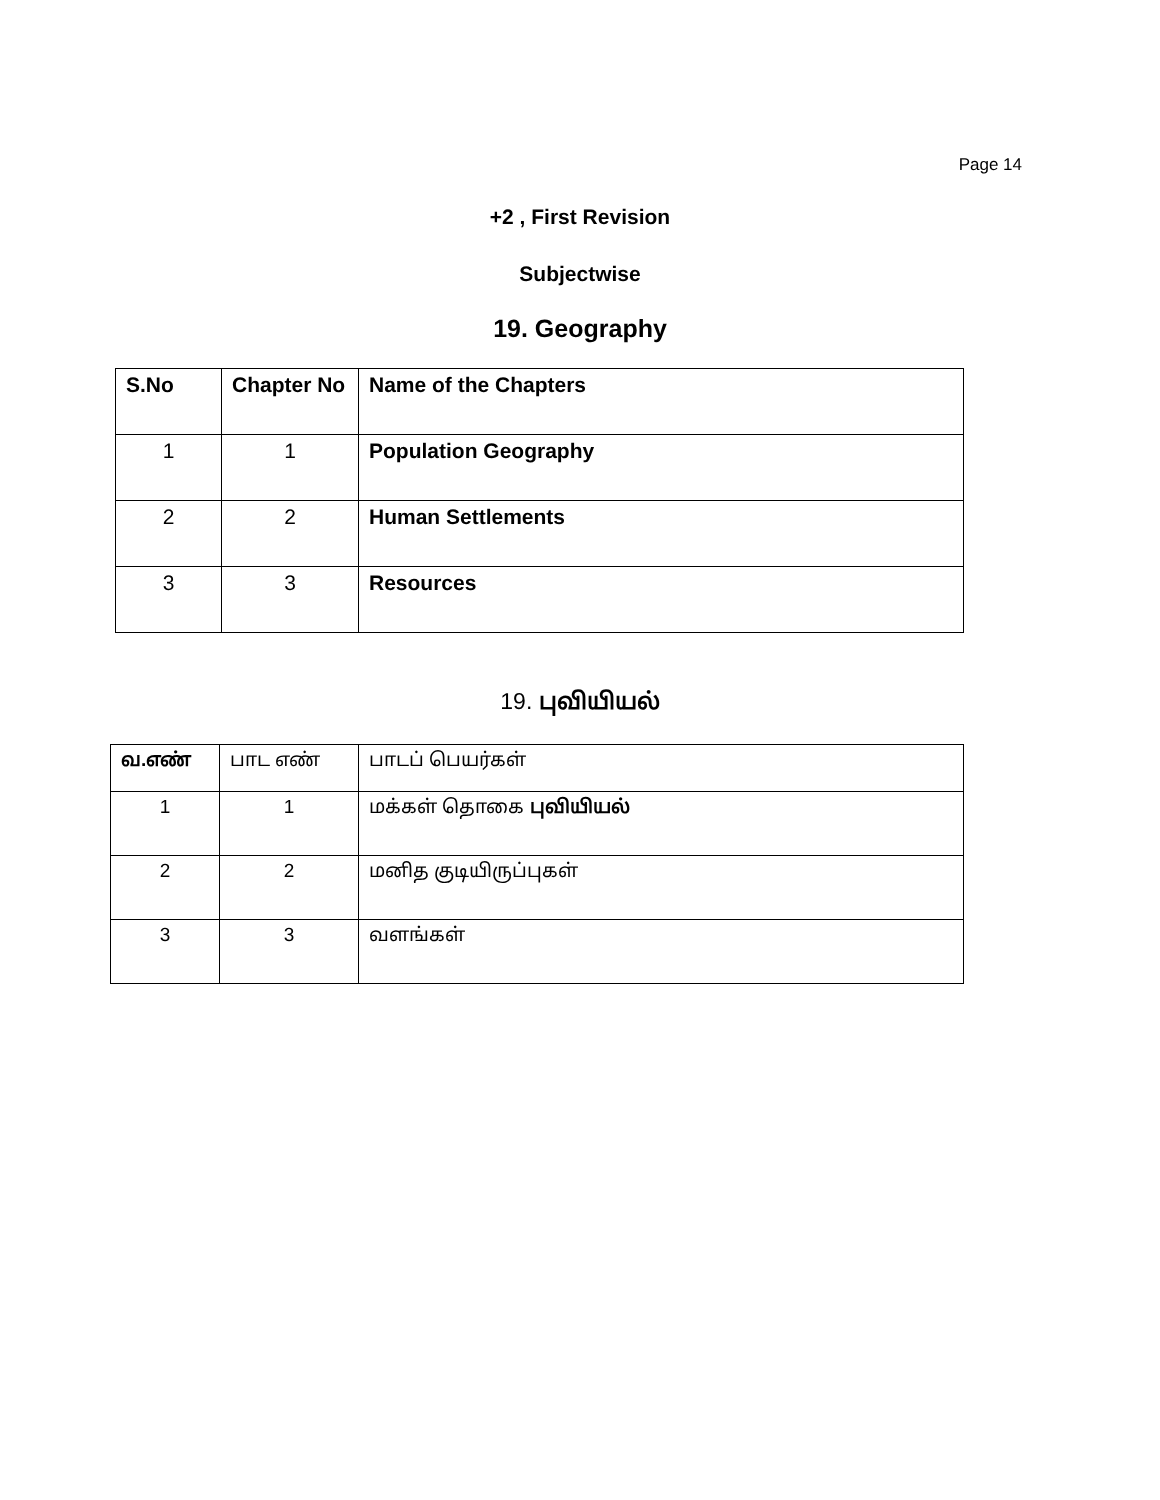Page 14
+2 , First Revision
Subjectwise
19. Geography
| S.No | Chapter No | Name of the Chapters |
| 1 | 1 | Population Geography |
| 2 | 2 | Human Settlements |
| 3 | 3 | Resources |
19. புவியியல்
| வ.எண் | பாட எண் | பாடப் பெயர்கள் |
| 1 | 1 | மக்கள் தொகை புவியியல் |
| 2 | 2 | மனித குடியிருப்புகள் |
| 3 | 3 | வளங்கள் |